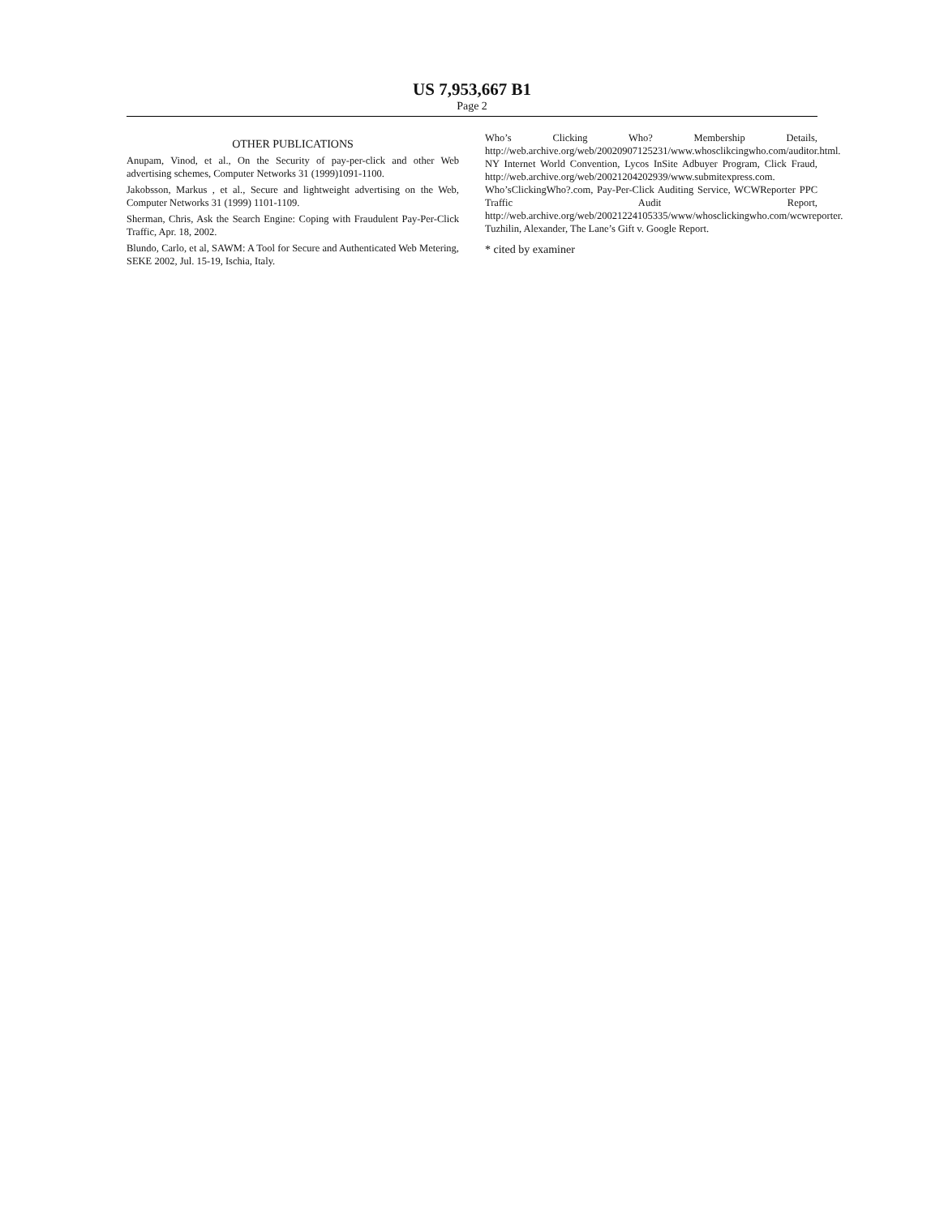US 7,953,667 B1
Page 2
OTHER PUBLICATIONS
Anupam, Vinod, et al., On the Security of pay-per-click and other Web advertising schemes, Computer Networks 31 (1999)1091-1100.
Jakobsson, Markus , et al., Secure and lightweight advertising on the Web, Computer Networks 31 (1999) 1101-1109.
Sherman, Chris, Ask the Search Engine: Coping with Fraudulent Pay-Per-Click Traffic, Apr. 18, 2002.
Blundo, Carlo, et al, SAWM: A Tool for Secure and Authenticated Web Metering, SEKE 2002, Jul. 15-19, Ischia, Italy.
Who’s Clicking Who? Membership Details, http://web.archive.org/web/20020907125231/www.whosclikcingwho.com/auditor.html.
NY Internet World Convention, Lycos InSite Adbuyer Program, Click Fraud, http://web.archive.org/web/20021204202939/www.submitexpress.com.
Who’sClickingWho?.com, Pay-Per-Click Auditing Service, WCWReporter PPC Traffic Audit Report, http://web.archive.org/web/20021224105335/www/whosclickingwho.com/wcwreporter.
Tuzhilin, Alexander, The Lane’s Gift v. Google Report.
* cited by examiner